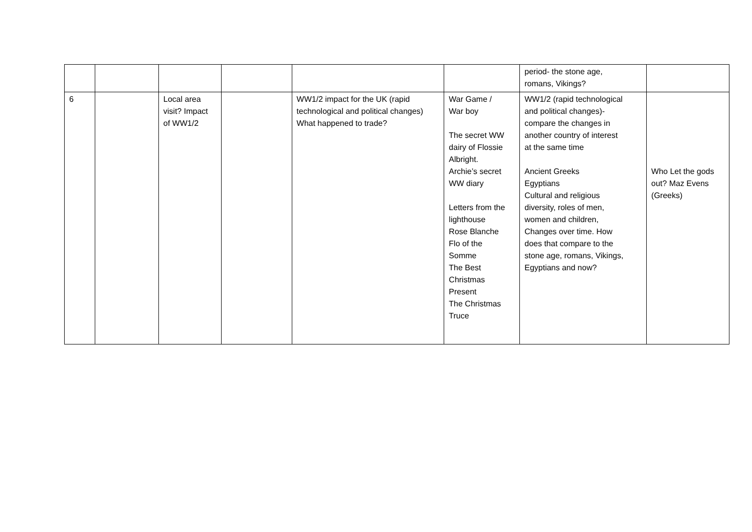| | | | | | | period- the stone age, romans, Vikings? | |
| 6 | | Local area visit? Impact of WW1/2 | | WW1/2 impact for the UK (rapid technological and political changes) What happened to trade? | War Game / War boy The secret WW dairy of Flossie Albright. Archie’s secret WW diary Letters from the lighthouse Rose Blanche Flo of the Somme The Best Christmas Present The Christmas Truce | WW1/2 (rapid technological and political changes)- compare the changes in another country of interest at the same time Ancient Greeks Egyptians Cultural and religious diversity, roles of men, women and children, Changes over time. How does that compare to the stone age, romans, Vikings, Egyptians and now? | Who Let the gods out? Maz Evens (Greeks) |